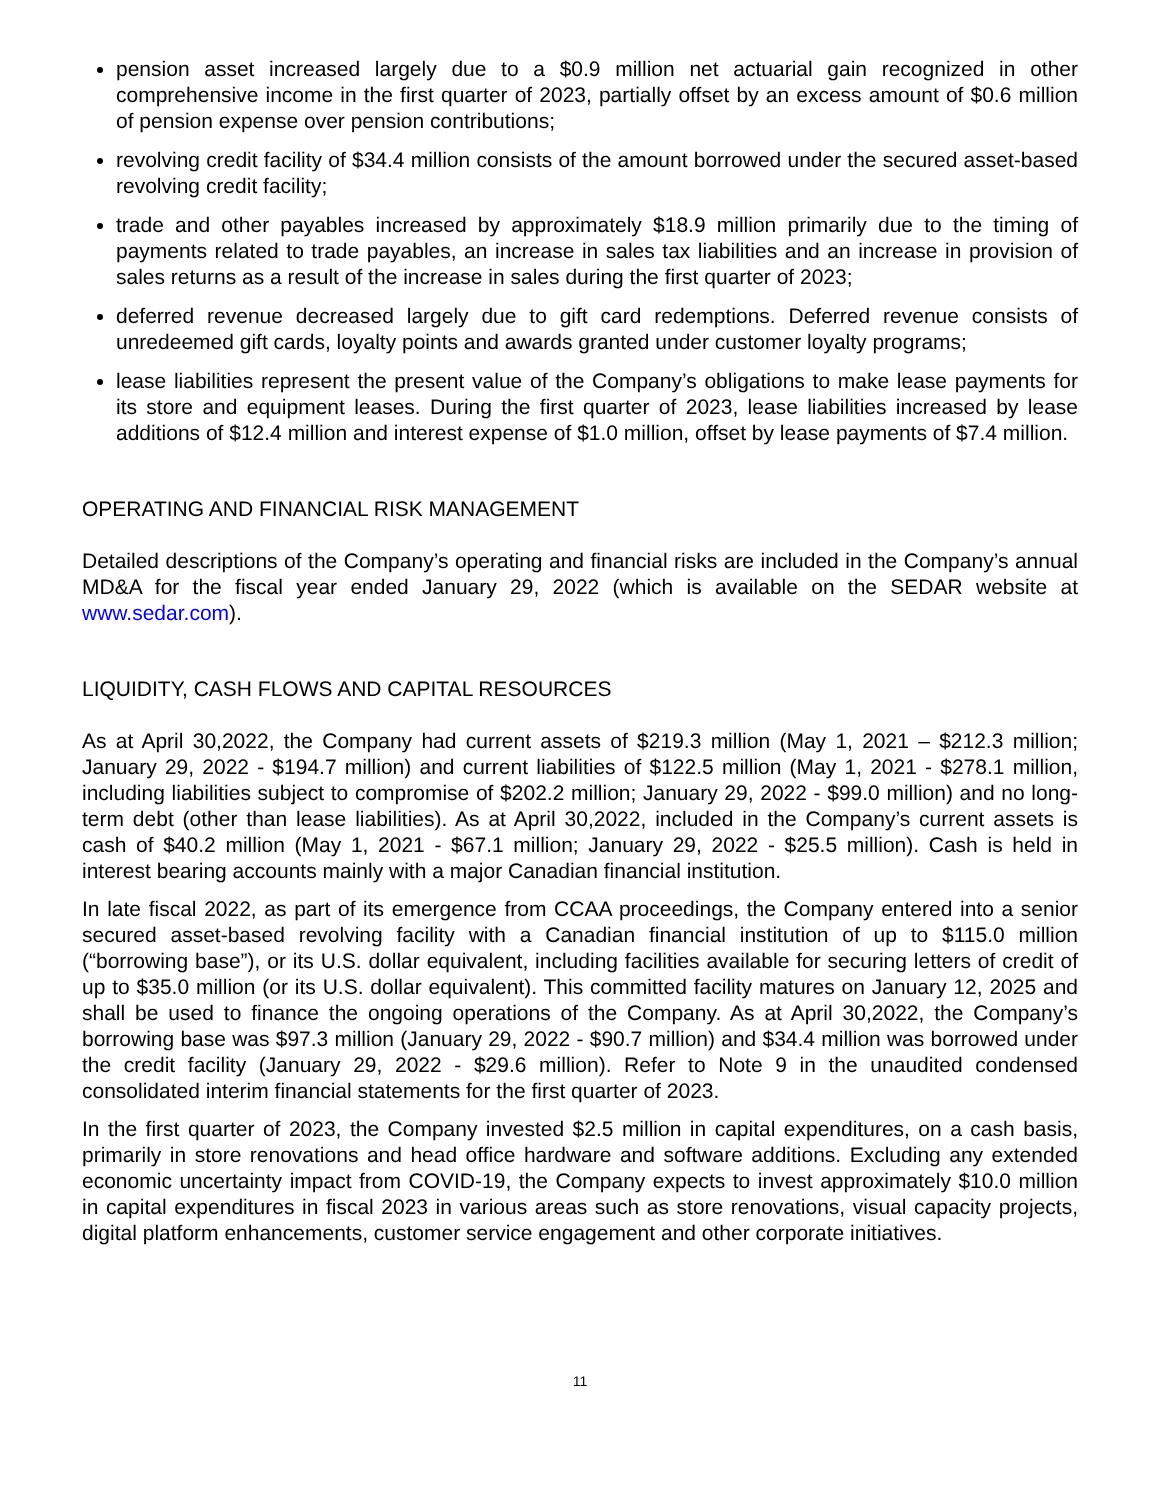pension asset increased largely due to a $0.9 million net actuarial gain recognized in other comprehensive income in the first quarter of 2023, partially offset by an excess amount of $0.6 million of pension expense over pension contributions;
revolving credit facility of $34.4 million consists of the amount borrowed under the secured asset-based revolving credit facility;
trade and other payables increased by approximately $18.9 million primarily due to the timing of payments related to trade payables, an increase in sales tax liabilities and an increase in provision of sales returns as a result of the increase in sales during the first quarter of 2023;
deferred revenue decreased largely due to gift card redemptions. Deferred revenue consists of unredeemed gift cards, loyalty points and awards granted under customer loyalty programs;
lease liabilities represent the present value of the Company’s obligations to make lease payments for its store and equipment leases. During the first quarter of 2023, lease liabilities increased by lease additions of $12.4 million and interest expense of $1.0 million, offset by lease payments of $7.4 million.
OPERATING AND FINANCIAL RISK MANAGEMENT
Detailed descriptions of the Company’s operating and financial risks are included in the Company’s annual MD&A for the fiscal year ended January 29, 2022 (which is available on the SEDAR website at www.sedar.com).
LIQUIDITY, CASH FLOWS AND CAPITAL RESOURCES
As at April 30,2022, the Company had current assets of $219.3 million (May 1, 2021 – $212.3 million; January 29, 2022 - $194.7 million) and current liabilities of $122.5 million (May 1, 2021 - $278.1 million, including liabilities subject to compromise of $202.2 million; January 29, 2022 - $99.0 million) and no long-term debt (other than lease liabilities). As at April 30,2022, included in the Company’s current assets is cash of $40.2 million (May 1, 2021 - $67.1 million; January 29, 2022 - $25.5 million). Cash is held in interest bearing accounts mainly with a major Canadian financial institution.
In late fiscal 2022, as part of its emergence from CCAA proceedings, the Company entered into a senior secured asset-based revolving facility with a Canadian financial institution of up to $115.0 million (“borrowing base”), or its U.S. dollar equivalent, including facilities available for securing letters of credit of up to $35.0 million (or its U.S. dollar equivalent). This committed facility matures on January 12, 2025 and shall be used to finance the ongoing operations of the Company. As at April 30,2022, the Company’s borrowing base was $97.3 million (January 29, 2022 - $90.7 million) and $34.4 million was borrowed under the credit facility (January 29, 2022 - $29.6 million). Refer to Note 9 in the unaudited condensed consolidated interim financial statements for the first quarter of 2023.
In the first quarter of 2023, the Company invested $2.5 million in capital expenditures, on a cash basis, primarily in store renovations and head office hardware and software additions. Excluding any extended economic uncertainty impact from COVID-19, the Company expects to invest approximately $10.0 million in capital expenditures in fiscal 2023 in various areas such as store renovations, visual capacity projects, digital platform enhancements, customer service engagement and other corporate initiatives.
11